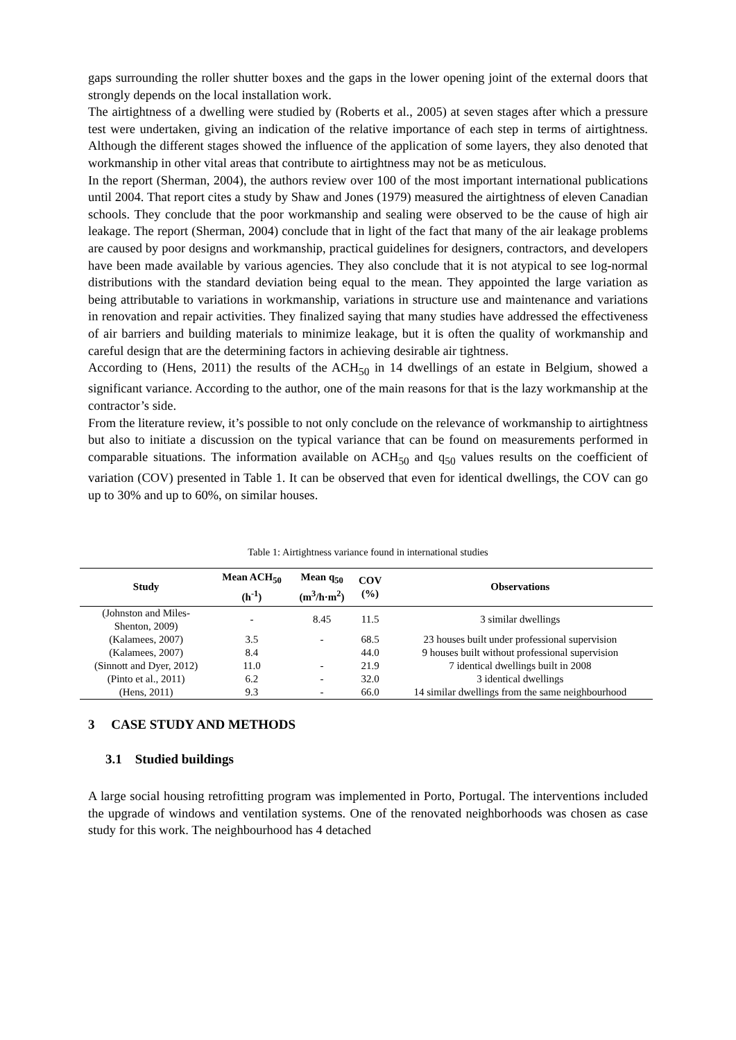gaps surrounding the roller shutter boxes and the gaps in the lower opening joint of the external doors that strongly depends on the local installation work.
The airtightness of a dwelling were studied by (Roberts et al., 2005) at seven stages after which a pressure test were undertaken, giving an indication of the relative importance of each step in terms of airtightness. Although the different stages showed the influence of the application of some layers, they also denoted that workmanship in other vital areas that contribute to airtightness may not be as meticulous.
In the report (Sherman, 2004), the authors review over 100 of the most important international publications until 2004. That report cites a study by Shaw and Jones (1979) measured the airtightness of eleven Canadian schools. They conclude that the poor workmanship and sealing were observed to be the cause of high air leakage. The report (Sherman, 2004) conclude that in light of the fact that many of the air leakage problems are caused by poor designs and workmanship, practical guidelines for designers, contractors, and developers have been made available by various agencies. They also conclude that it is not atypical to see log-normal distributions with the standard deviation being equal to the mean. They appointed the large variation as being attributable to variations in workmanship, variations in structure use and maintenance and variations in renovation and repair activities. They finalized saying that many studies have addressed the effectiveness of air barriers and building materials to minimize leakage, but it is often the quality of workmanship and careful design that are the determining factors in achieving desirable air tightness.
According to (Hens, 2011) the results of the ACH<sub>50</sub> in 14 dwellings of an estate in Belgium, showed a significant variance. According to the author, one of the main reasons for that is the lazy workmanship at the contractor’s side.
From the literature review, it’s possible to not only conclude on the relevance of workmanship to airtightness but also to initiate a discussion on the typical variance that can be found on measurements performed in comparable situations. The information available on ACH<sub>50</sub> and q<sub>50</sub> values results on the coefficient of variation (COV) presented in Table 1. It can be observed that even for identical dwellings, the COV can go up to 30% and up to 60%, on similar houses.
Table 1: Airtightness variance found in international studies
| Study | Mean ACH<sub>50</sub> (h<sup>-1</sup>) | Mean q<sub>50</sub> (m<sup>3</sup>/h·m<sup>2</sup>) | COV (%) | Observations |
| --- | --- | --- | --- | --- |
| (Johnston and Miles- Shenton, 2009) | - | 8.45 | 11.5 | 3 similar dwellings |
| (Kalamees, 2007) | 3.5 | - | 68.5 | 23 houses built under professional supervision |
| (Kalamees, 2007) | 8.4 | | 44.0 | 9 houses built without professional supervision |
| (Sinnott and Dyer, 2012) | 11.0 | - | 21.9 | 7 identical dwellings built in 2008 |
| (Pinto et al., 2011) | 6.2 | - | 32.0 | 3 identical dwellings |
| (Hens, 2011) | 9.3 | - | 66.0 | 14 similar dwellings from the same neighbourhood |
3 CASE STUDY AND METHODS
3.1 Studied buildings
A large social housing retrofitting program was implemented in Porto, Portugal. The interventions included the upgrade of windows and ventilation systems. One of the renovated neighborhoods was chosen as case study for this work. The neighbourhood has 4 detached